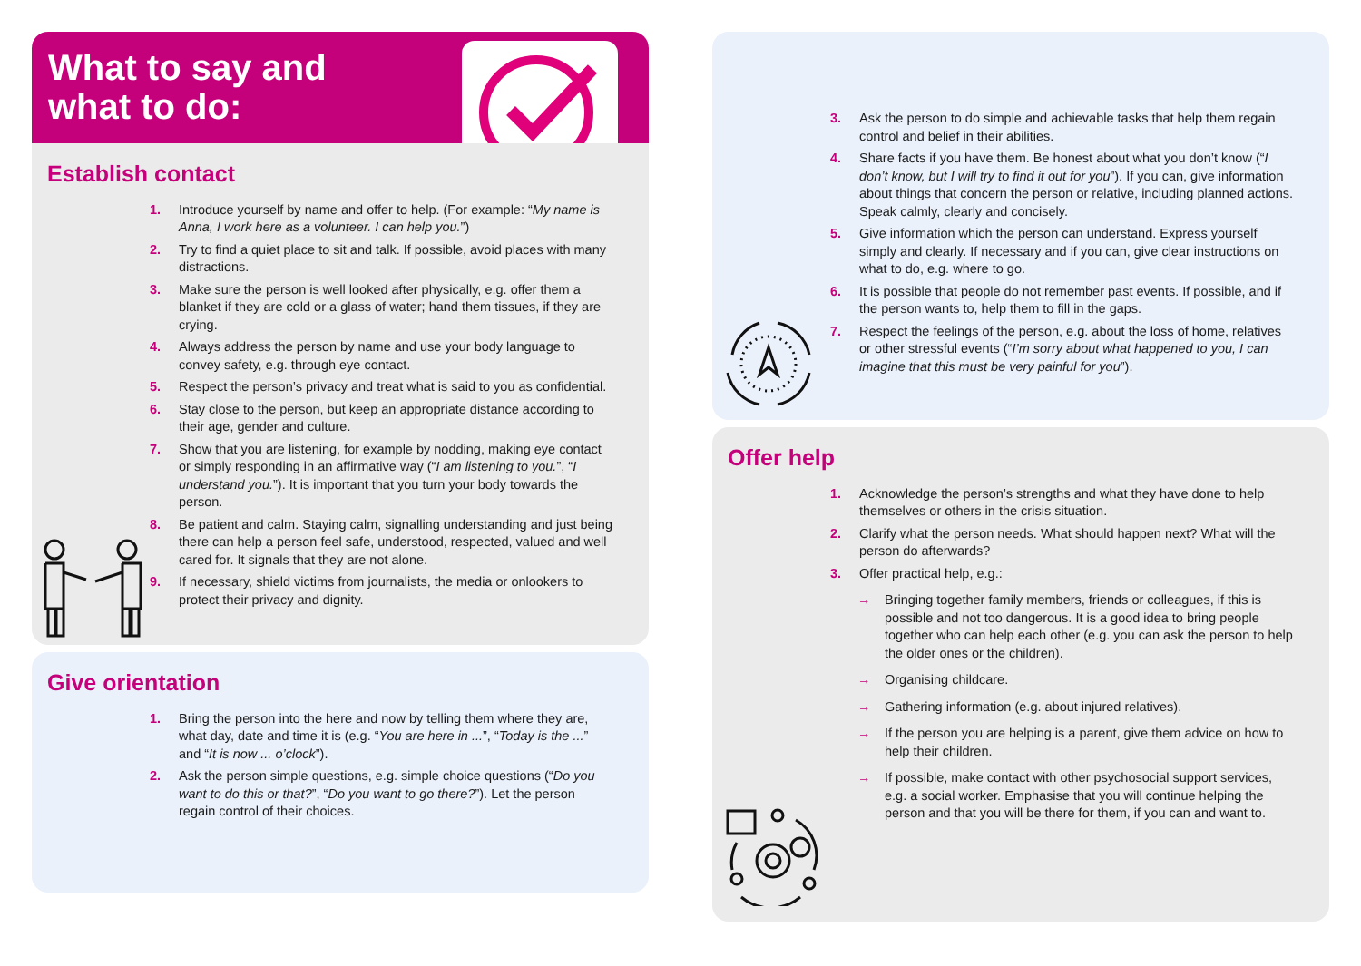What to say and
what to do:
Establish contact
1. Introduce yourself by name and offer to help. (For example: “My name is Anna, I work here as a volunteer. I can help you.”)
2. Try to find a quiet place to sit and talk. If possible, avoid places with many distractions.
3. Make sure the person is well looked after physically, e.g. offer them a blanket if they are cold or a glass of water; hand them tissues, if they are crying.
4. Always address the person by name and use your body language to convey safety, e.g. through eye contact.
5. Respect the person’s privacy and treat what is said to you as confidential.
6. Stay close to the person, but keep an appropriate distance according to their age, gender and culture.
7. Show that you are listening, for example by nodding, making eye contact or simply responding in an affirmative way (“I am listening to you.”, “I understand you.”). It is important that you turn your body towards the person.
8. Be patient and calm. Staying calm, signalling understanding and just being there can help a person feel safe, understood, respected, valued and well cared for. It signals that they are not alone.
9. If necessary, shield victims from journalists, the media or onlookers to protect their privacy and dignity.
Give orientation
1. Bring the person into the here and now by telling them where they are, what day, date and time it is (e.g. “You are here in ...”, “Today is the ...” and “It is now ... o’clock”).
2. Ask the person simple questions, e.g. simple choice questions (“Do you want to do this or that?”, “Do you want to go there?”). Let the person regain control of their choices.
3. Ask the person to do simple and achievable tasks that help them regain control and belief in their abilities.
4. Share facts if you have them. Be honest about what you don’t know (“I don’t know, but I will try to find it out for you”). If you can, give information about things that concern the person or relative, including planned actions. Speak calmly, clearly and concisely.
5. Give information which the person can understand. Express yourself simply and clearly. If necessary and if you can, give clear instructions on what to do, e.g. where to go.
6. It is possible that people do not remember past events. If possible, and if the person wants to, help them to fill in the gaps.
7. Respect the feelings of the person, e.g. about the loss of home, relatives or other stressful events (“I’m sorry about what happened to you, I can imagine that this must be very painful for you”).
Offer help
1. Acknowledge the person’s strengths and what they have done to help themselves or others in the crisis situation.
2. Clarify what the person needs. What should happen next? What will the person do afterwards?
3. Offer practical help, e.g.:
→ Bringing together family members, friends or colleagues, if this is possible and not too dangerous. It is a good idea to bring people together who can help each other (e.g. you can ask the person to help the older ones or the children).
→ Organising childcare.
→ Gathering information (e.g. about injured relatives).
→ If the person you are helping is a parent, give them advice on how to help their children.
→ If possible, make contact with other psychosocial support services, e.g. a social worker. Emphasise that you will continue helping the person and that you will be there for them, if you can and want to.